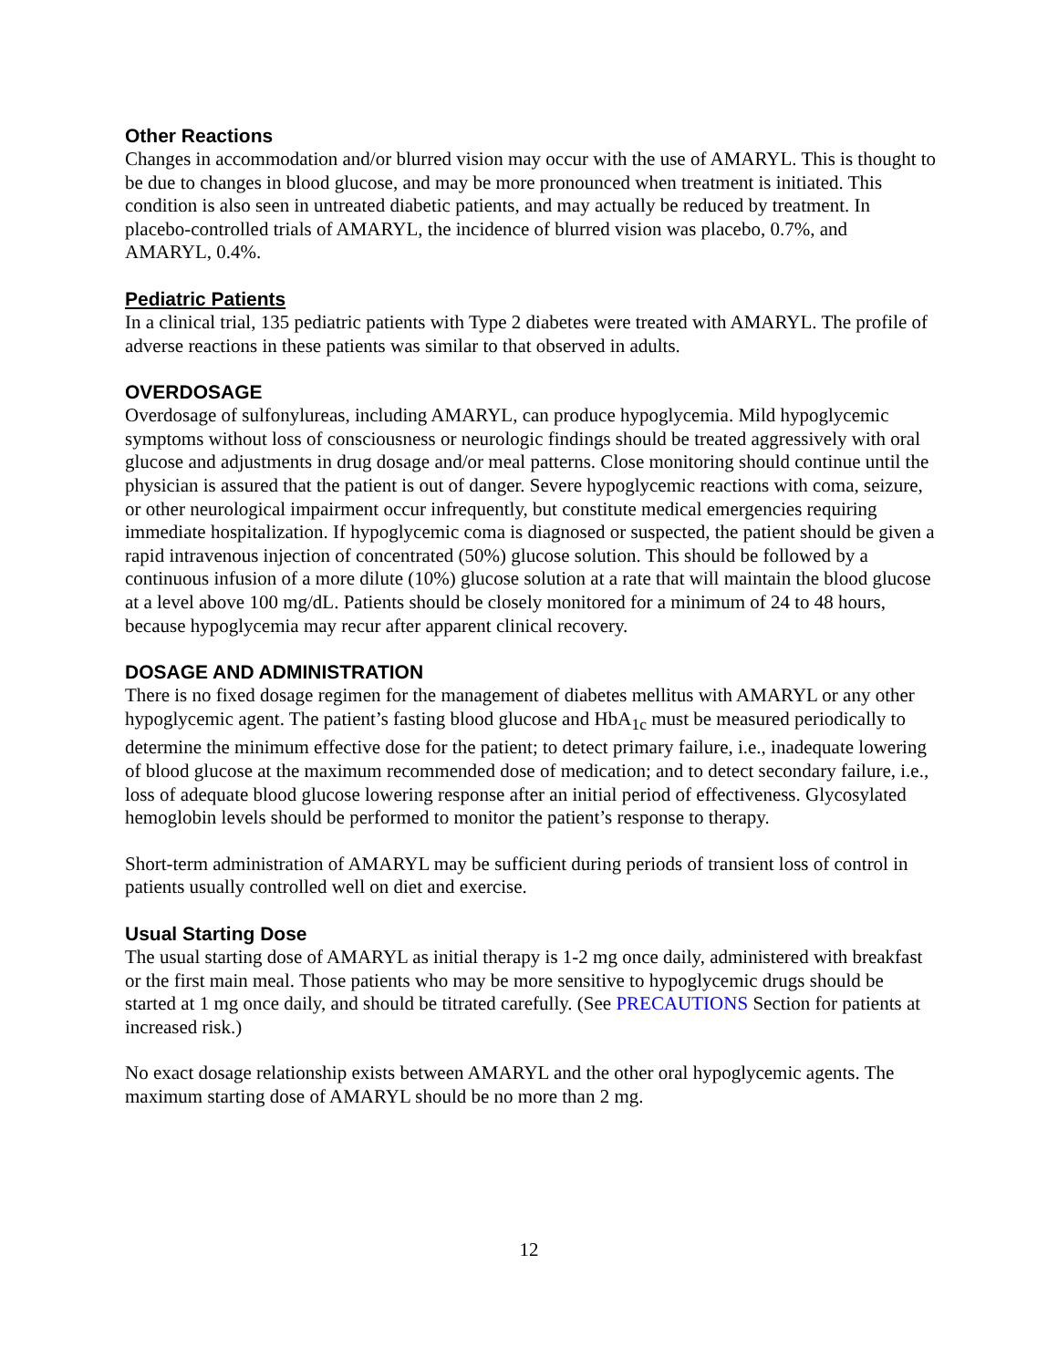Other Reactions
Changes in accommodation and/or blurred vision may occur with the use of AMARYL. This is thought to be due to changes in blood glucose, and may be more pronounced when treatment is initiated. This condition is also seen in untreated diabetic patients, and may actually be reduced by treatment. In placebo-controlled trials of AMARYL, the incidence of blurred vision was placebo, 0.7%, and AMARYL, 0.4%.
Pediatric Patients
In a clinical trial, 135 pediatric patients with Type 2 diabetes were treated with AMARYL. The profile of adverse reactions in these patients was similar to that observed in adults.
OVERDOSAGE
Overdosage of sulfonylureas, including AMARYL, can produce hypoglycemia. Mild hypoglycemic symptoms without loss of consciousness or neurologic findings should be treated aggressively with oral glucose and adjustments in drug dosage and/or meal patterns. Close monitoring should continue until the physician is assured that the patient is out of danger. Severe hypoglycemic reactions with coma, seizure, or other neurological impairment occur infrequently, but constitute medical emergencies requiring immediate hospitalization. If hypoglycemic coma is diagnosed or suspected, the patient should be given a rapid intravenous injection of concentrated (50%) glucose solution. This should be followed by a continuous infusion of a more dilute (10%) glucose solution at a rate that will maintain the blood glucose at a level above 100 mg/dL. Patients should be closely monitored for a minimum of 24 to 48 hours, because hypoglycemia may recur after apparent clinical recovery.
DOSAGE AND ADMINISTRATION
There is no fixed dosage regimen for the management of diabetes mellitus with AMARYL or any other hypoglycemic agent. The patient’s fasting blood glucose and HbA<sub>1c</sub> must be measured periodically to determine the minimum effective dose for the patient; to detect primary failure, i.e., inadequate lowering of blood glucose at the maximum recommended dose of medication; and to detect secondary failure, i.e., loss of adequate blood glucose lowering response after an initial period of effectiveness. Glycosylated hemoglobin levels should be performed to monitor the patient’s response to therapy.
Short-term administration of AMARYL may be sufficient during periods of transient loss of control in patients usually controlled well on diet and exercise.
Usual Starting Dose
The usual starting dose of AMARYL as initial therapy is 1-2 mg once daily, administered with breakfast or the first main meal. Those patients who may be more sensitive to hypoglycemic drugs should be started at 1 mg once daily, and should be titrated carefully. (See PRECAUTIONS Section for patients at increased risk.)
No exact dosage relationship exists between AMARYL and the other oral hypoglycemic agents. The maximum starting dose of AMARYL should be no more than 2 mg.
12